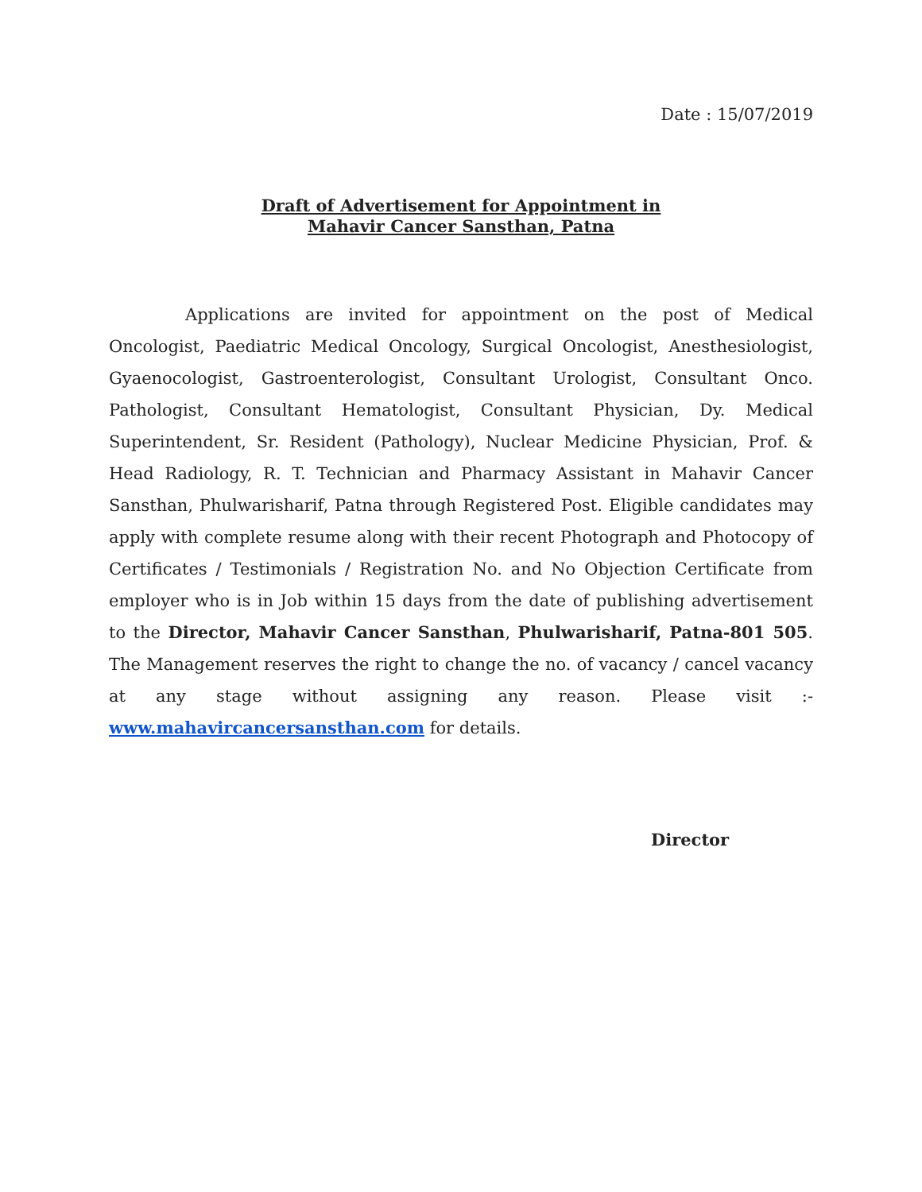Date : 15/07/2019
Draft of Advertisement for Appointment in
Mahavir Cancer Sansthan, Patna
Applications are invited for appointment on the post of Medical Oncologist, Paediatric Medical Oncology, Surgical Oncologist, Anesthesiologist, Gyaenocologist, Gastroenterologist, Consultant Urologist, Consultant Onco. Pathologist, Consultant Hematologist, Consultant Physician, Dy. Medical Superintendent, Sr. Resident (Pathology), Nuclear Medicine Physician, Prof. & Head Radiology, R. T. Technician and Pharmacy Assistant in Mahavir Cancer Sansthan, Phulwarisharif, Patna through Registered Post. Eligible candidates may apply with complete resume along with their recent Photograph and Photocopy of Certificates / Testimonials / Registration No. and No Objection Certificate from employer who is in Job within 15 days from the date of publishing advertisement to the Director, Mahavir Cancer Sansthan, Phulwarisharif, Patna-801 505. The Management reserves the right to change the no. of vacancy / cancel vacancy at any stage without assigning any reason. Please visit :- www.mahavircancersansthan.com for details.
Director